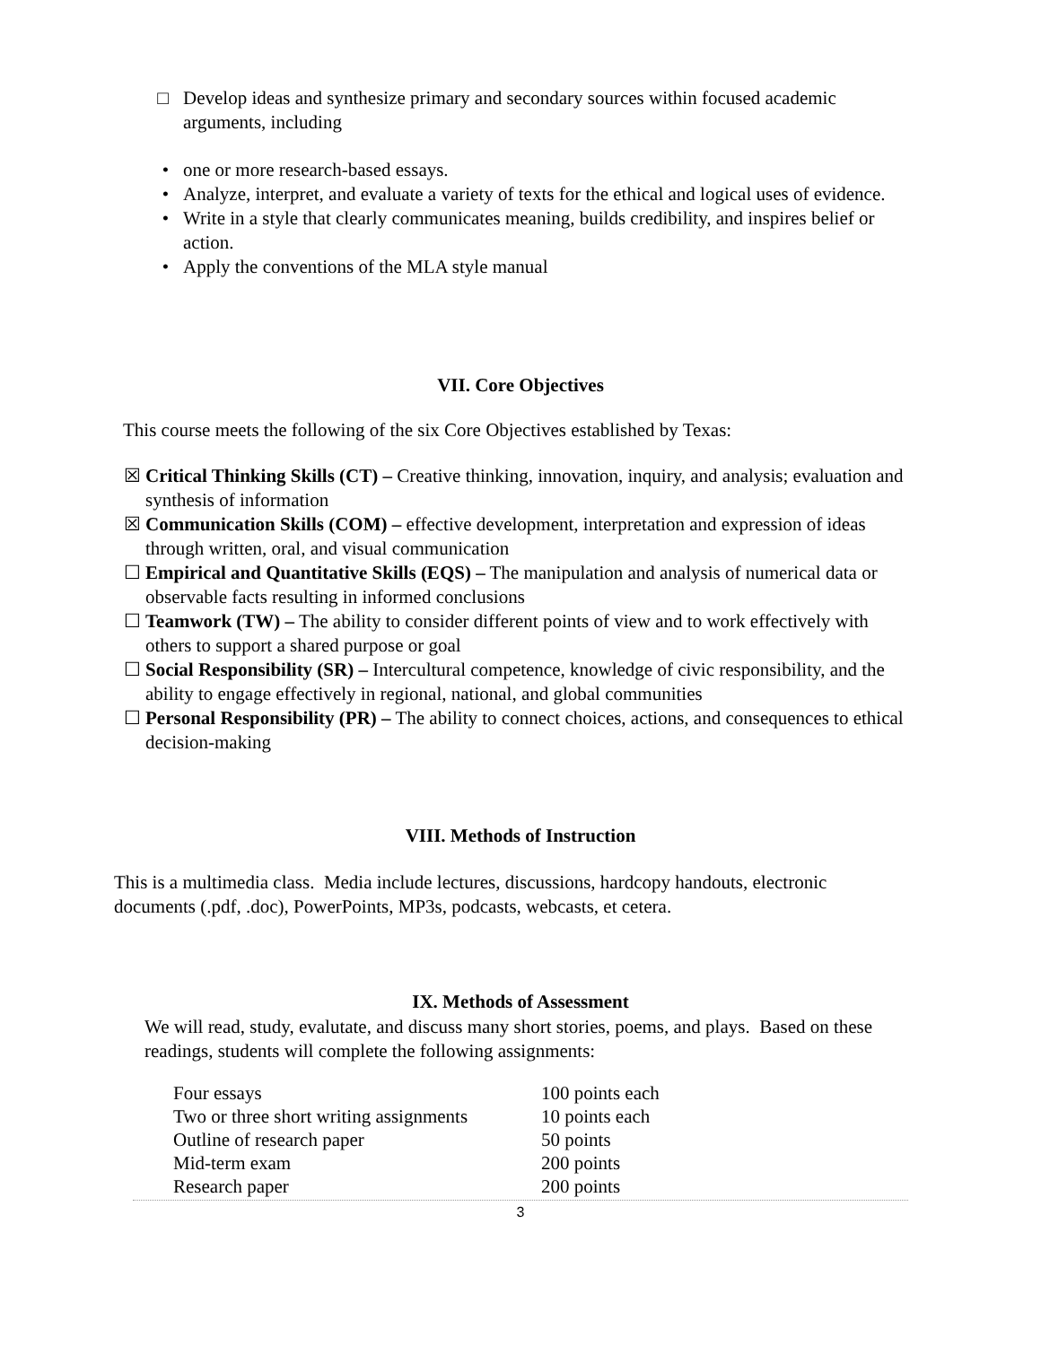□ Develop ideas and synthesize primary and secondary sources within focused academic arguments, including
• one or more research-based essays.
• Analyze, interpret, and evaluate a variety of texts for the ethical and logical uses of evidence.
• Write in a style that clearly communicates meaning, builds credibility, and inspires belief or action.
• Apply the conventions of the MLA style manual
VII. Core Objectives
This course meets the following of the six Core Objectives established by Texas:
☒ Critical Thinking Skills (CT) – Creative thinking, innovation, inquiry, and analysis; evaluation and synthesis of information
☒ Communication Skills (COM) – effective development, interpretation and expression of ideas through written, oral, and visual communication
☐ Empirical and Quantitative Skills (EQS) – The manipulation and analysis of numerical data or observable facts resulting in informed conclusions
☐ Teamwork (TW) – The ability to consider different points of view and to work effectively with others to support a shared purpose or goal
☐ Social Responsibility (SR) – Intercultural competence, knowledge of civic responsibility, and the ability to engage effectively in regional, national, and global communities
☐ Personal Responsibility (PR) – The ability to connect choices, actions, and consequences to ethical decision-making
VIII. Methods of Instruction
This is a multimedia class. Media include lectures, discussions, hardcopy handouts, electronic documents (.pdf, .doc), PowerPoints, MP3s, podcasts, webcasts, et cetera.
IX. Methods of Assessment
We will read, study, evalutate, and discuss many short stories, poems, and plays. Based on these readings, students will complete the following assignments:
| Four essays | 100 points each |
| Two or three short writing assignments | 10 points each |
| Outline of research paper | 50 points |
| Mid-term exam | 200 points |
| Research paper | 200 points |
3